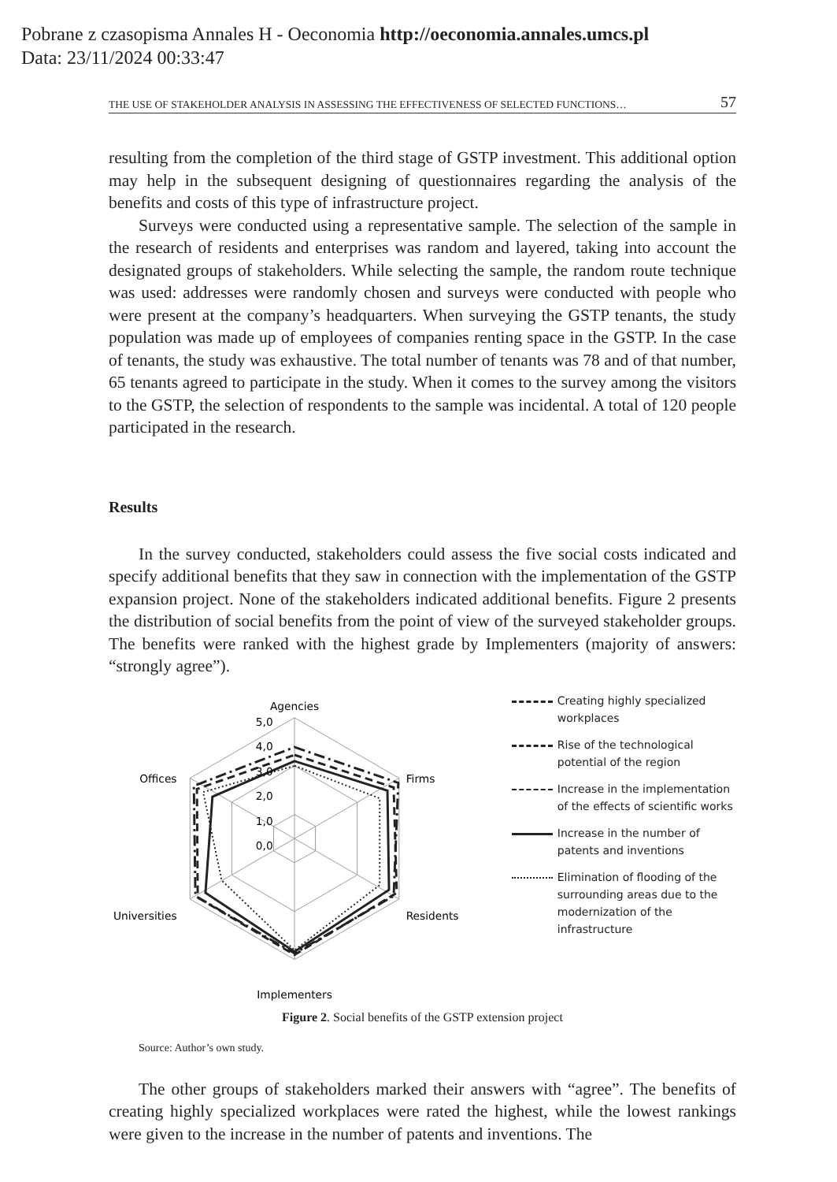Pobrane z czasopisma Annales H - Oeconomia http://oeconomia.annales.umcs.pl
Data: 23/11/2024 00:33:47
THE USE OF STAKEHOLDER ANALYSIS IN ASSESSING THE EFFECTIVENESS OF SELECTED FUNCTIONS… 57
resulting from the completion of the third stage of GSTP investment. This additional option may help in the subsequent designing of questionnaires regarding the analysis of the benefits and costs of this type of infrastructure project.
Surveys were conducted using a representative sample. The selection of the sample in the research of residents and enterprises was random and layered, taking into account the designated groups of stakeholders. While selecting the sample, the random route technique was used: addresses were randomly chosen and surveys were conducted with people who were present at the company’s headquarters. When surveying the GSTP tenants, the study population was made up of employees of companies renting space in the GSTP. In the case of tenants, the study was exhaustive. The total number of tenants was 78 and of that number, 65 tenants agreed to participate in the study. When it comes to the survey among the visitors to the GSTP, the selection of respondents to the sample was incidental. A total of 120 people participated in the research.
Results
In the survey conducted, stakeholders could assess the five social costs indicated and specify additional benefits that they saw in connection with the implementation of the GSTP expansion project. None of the stakeholders indicated additional benefits. Figure 2 presents the distribution of social benefits from the point of view of the surveyed stakeholder groups. The benefits were ranked with the highest grade by Implementers (majority of answers: “strongly agree”).
Agencies
Firms
Residents
Implementers
Universities
Offices
5,0
4,0
3,0
2,0
1,0
0,0
Creating highly specialized workplaces
Rise of the technological potential of the region
Increase in the implementation of the effects of scientific works
Increase in the number of patents and inventions
Elimination of flooding of the surrounding areas due to the modernization of the infrastructure
Figure 2. Social benefits of the GSTP extension project
Source: Author’s own study.
The other groups of stakeholders marked their answers with “agree”. The benefits of creating highly specialized workplaces were rated the highest, while the lowest rankings were given to the increase in the number of patents and inventions. The